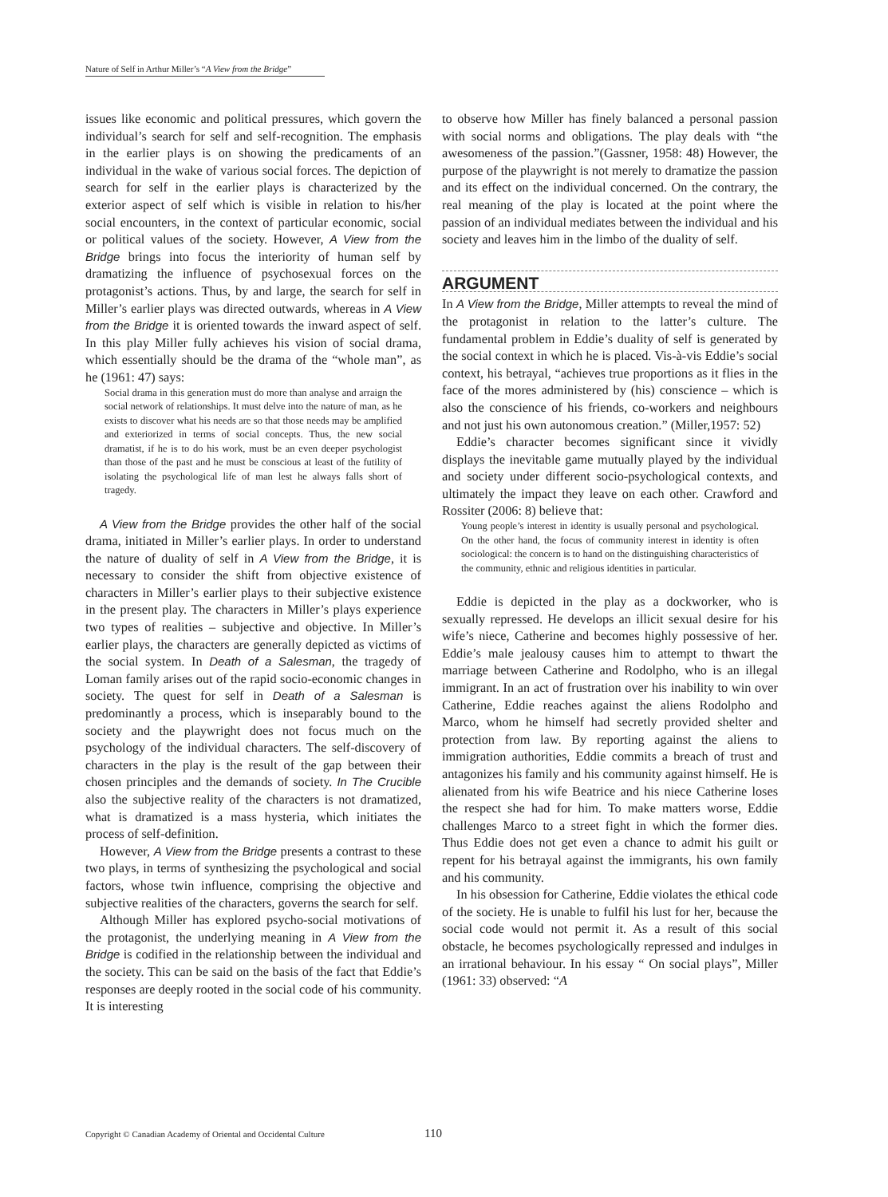Nature of Self in Arthur Miller’s “A View from the Bridge”
issues like economic and political pressures, which govern the individual’s search for self and self-recognition. The emphasis in the earlier plays is on showing the predicaments of an individual in the wake of various social forces. The depiction of search for self in the earlier plays is characterized by the exterior aspect of self which is visible in relation to his/her social encounters, in the context of particular economic, social or political values of the society. However, A View from the Bridge brings into focus the interiority of human self by dramatizing the influence of psychosexual forces on the protagonist’s actions. Thus, by and large, the search for self in Miller’s earlier plays was directed outwards, whereas in A View from the Bridge it is oriented towards the inward aspect of self. In this play Miller fully achieves his vision of social drama, which essentially should be the drama of the “whole man”, as he (1961: 47) says:
Social drama in this generation must do more than analyse and arraign the social network of relationships. It must delve into the nature of man, as he exists to discover what his needs are so that those needs may be amplified and exteriorized in terms of social concepts. Thus, the new social dramatist, if he is to do his work, must be an even deeper psychologist than those of the past and he must be conscious at least of the futility of isolating the psychological life of man lest he always falls short of tragedy.
A View from the Bridge provides the other half of the social drama, initiated in Miller’s earlier plays. In order to understand the nature of duality of self in A View from the Bridge, it is necessary to consider the shift from objective existence of characters in Miller’s earlier plays to their subjective existence in the present play. The characters in Miller’s plays experience two types of realities – subjective and objective. In Miller’s earlier plays, the characters are generally depicted as victims of the social system. In Death of a Salesman, the tragedy of Loman family arises out of the rapid socio-economic changes in society. The quest for self in Death of a Salesman is predominantly a process, which is inseparably bound to the society and the playwright does not focus much on the psychology of the individual characters. The self-discovery of characters in the play is the result of the gap between their chosen principles and the demands of society. In The Crucible also the subjective reality of the characters is not dramatized, what is dramatized is a mass hysteria, which initiates the process of self-definition.
However, A View from the Bridge presents a contrast to these two plays, in terms of synthesizing the psychological and social factors, whose twin influence, comprising the objective and subjective realities of the characters, governs the search for self.
Although Miller has explored psycho-social motivations of the protagonist, the underlying meaning in A View from the Bridge is codified in the relationship between the individual and the society. This can be said on the basis of the fact that Eddie’s responses are deeply rooted in the social code of his community. It is interesting
to observe how Miller has finely balanced a personal passion with social norms and obligations. The play deals with “the awesomeness of the passion.”(Gassner, 1958: 48) However, the purpose of the playwright is not merely to dramatize the passion and its effect on the individual concerned. On the contrary, the real meaning of the play is located at the point where the passion of an individual mediates between the individual and his society and leaves him in the limbo of the duality of self.
ARGUMENT
In A View from the Bridge, Miller attempts to reveal the mind of the protagonist in relation to the latter’s culture. The fundamental problem in Eddie’s duality of self is generated by the social context in which he is placed. Vis-à-vis Eddie’s social context, his betrayal, “achieves true proportions as it flies in the face of the mores administered by (his) conscience – which is also the conscience of his friends, co-workers and neighbours and not just his own autonomous creation.” (Miller,1957: 52)
Eddie’s character becomes significant since it vividly displays the inevitable game mutually played by the individual and society under different socio-psychological contexts, and ultimately the impact they leave on each other. Crawford and Rossiter (2006: 8) believe that:
Young people’s interest in identity is usually personal and psychological. On the other hand, the focus of community interest in identity is often sociological: the concern is to hand on the distinguishing characteristics of the community, ethnic and religious identities in particular.
Eddie is depicted in the play as a dockworker, who is sexually repressed. He develops an illicit sexual desire for his wife’s niece, Catherine and becomes highly possessive of her. Eddie’s male jealousy causes him to attempt to thwart the marriage between Catherine and Rodolpho, who is an illegal immigrant. In an act of frustration over his inability to win over Catherine, Eddie reaches against the aliens Rodolpho and Marco, whom he himself had secretly provided shelter and protection from law. By reporting against the aliens to immigration authorities, Eddie commits a breach of trust and antagonizes his family and his community against himself. He is alienated from his wife Beatrice and his niece Catherine loses the respect she had for him. To make matters worse, Eddie challenges Marco to a street fight in which the former dies. Thus Eddie does not get even a chance to admit his guilt or repent for his betrayal against the immigrants, his own family and his community.
In his obsession for Catherine, Eddie violates the ethical code of the society. He is unable to fulfil his lust for her, because the social code would not permit it. As a result of this social obstacle, he becomes psychologically repressed and indulges in an irrational behaviour. In his essay “ On social plays”, Miller (1961: 33) observed: “A
Copyright © Canadian Academy of Oriental and Occidental Culture
110